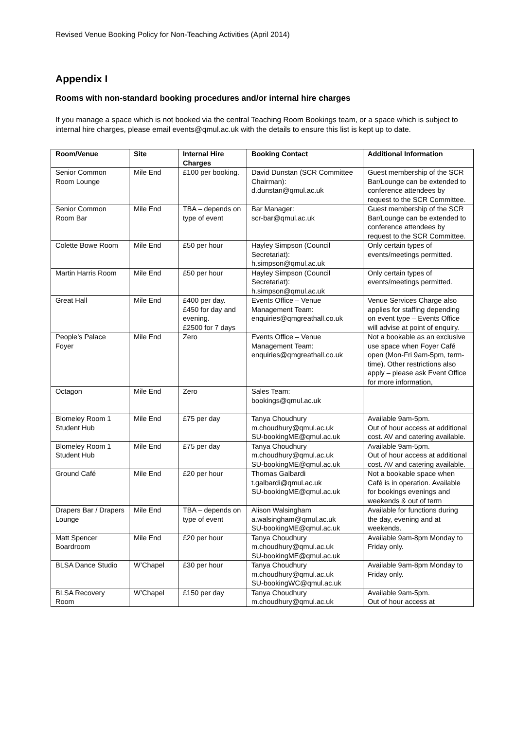Revised Venue Booking Policy for Non-Teaching Activities (April 2014)
Appendix I
Rooms with non-standard booking procedures and/or internal hire charges
If you manage a space which is not booked via the central Teaching Room Bookings team, or a space which is subject to internal hire charges, please email events@qmul.ac.uk with the details to ensure this list is kept up to date.
| Room/Venue | Site | Internal Hire Charges | Booking Contact | Additional Information |
| --- | --- | --- | --- | --- |
| Senior Common Room Lounge | Mile End | £100 per booking. | David Dunstan (SCR Committee Chairman): d.dunstan@qmul.ac.uk | Guest membership of the SCR Bar/Lounge can be extended to conference attendees by request to the SCR Committee. |
| Senior Common Room Bar | Mile End | TBA – depends on type of event | Bar Manager: scr-bar@qmul.ac.uk | Guest membership of the SCR Bar/Lounge can be extended to conference attendees by request to the SCR Committee. |
| Colette Bowe Room | Mile End | £50 per hour | Hayley Simpson (Council Secretariat): h.simpson@qmul.ac.uk | Only certain types of events/meetings permitted. |
| Martin Harris Room | Mile End | £50 per hour | Hayley Simpson (Council Secretariat): h.simpson@qmul.ac.uk | Only certain types of events/meetings permitted. |
| Great Hall | Mile End | £400 per day. £450 for day and evening. £2500 for 7 days | Events Office – Venue Management Team: enquiries@qmgreathall.co.uk | Venue Services Charge also applies for staffing depending on event type – Events Office will advise at point of enquiry. |
| People’s Palace Foyer | Mile End | Zero | Events Office – Venue Management Team: enquiries@qmgreathall.co.uk | Not a bookable as an exclusive use space when Foyer Café open (Mon-Fri 9am-5pm, term-time). Other restrictions also apply – please ask Event Office for more information, |
| Octagon | Mile End | Zero | Sales Team: bookings@qmul.ac.uk | |
| Blomeley Room 1 Student Hub | Mile End | £75 per day | Tanya Choudhury m.choudhury@qmul.ac.uk SU-bookingME@qmul.ac.uk | Available 9am-5pm. Out of hour access at additional cost. AV and catering available. |
| Blomeley Room 1 Student Hub | Mile End | £75 per day | Tanya Choudhury m.choudhury@qmul.ac.uk SU-bookingME@qmul.ac.uk | Available 9am-5pm. Out of hour access at additional cost. AV and catering available. |
| Ground Café | Mile End | £20 per hour | Thomas Galbardi t.galbardi@qmul.ac.uk SU-bookingME@qmul.ac.uk | Not a bookable space when Café is in operation. Available for bookings evenings and weekends & out of term |
| Drapers Bar / Drapers Lounge | Mile End | TBA – depends on type of event | Alison Walsingham a.walsingham@qmul.ac.uk SU-bookingME@qmul.ac.uk | Available for functions during the day, evening and at weekends. |
| Matt Spencer Boardroom | Mile End | £20 per hour | Tanya Choudhury m.choudhury@qmul.ac.uk SU-bookingME@qmul.ac.uk | Available 9am-8pm Monday to Friday only. |
| BLSA Dance Studio | W’Chapel | £30 per hour | Tanya Choudhury m.choudhury@qmul.ac.uk SU-bookingWC@qmul.ac.uk | Available 9am-8pm Monday to Friday only. |
| BLSA Recovery Room | W’Chapel | £150 per day | Tanya Choudhury m.choudhury@qmul.ac.uk | Available 9am-5pm. Out of hour access at |